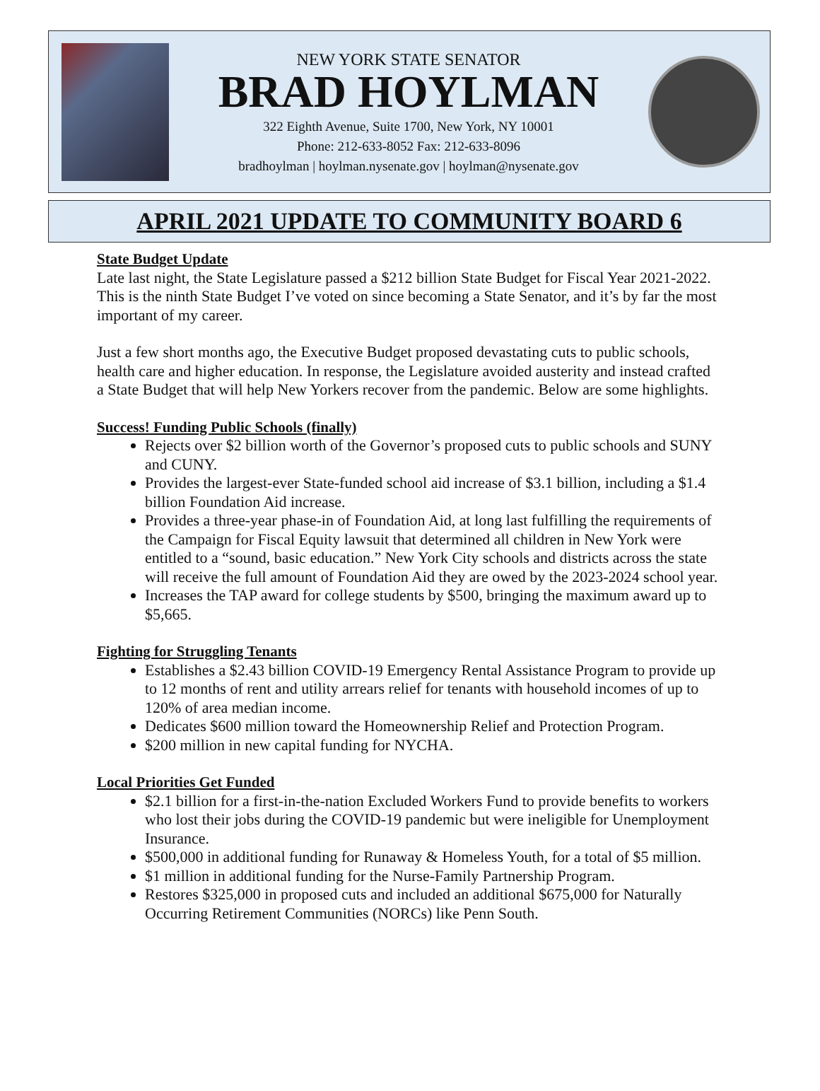NEW YORK STATE SENATOR
BRAD HOYLMAN
322 Eighth Avenue, Suite 1700, New York, NY 10001
Phone: 212-633-8052 Fax: 212-633-8096
bradhoylman | hoylman.nysenate.gov | hoylman@nysenate.gov
APRIL 2021 UPDATE TO COMMUNITY BOARD 6
State Budget Update
Late last night, the State Legislature passed a $212 billion State Budget for Fiscal Year 2021-2022. This is the ninth State Budget I’ve voted on since becoming a State Senator, and it’s by far the most important of my career.
Just a few short months ago, the Executive Budget proposed devastating cuts to public schools, health care and higher education. In response, the Legislature avoided austerity and instead crafted a State Budget that will help New Yorkers recover from the pandemic. Below are some highlights.
Success! Funding Public Schools (finally)
Rejects over $2 billion worth of the Governor’s proposed cuts to public schools and SUNY and CUNY.
Provides the largest-ever State-funded school aid increase of $3.1 billion, including a $1.4 billion Foundation Aid increase.
Provides a three-year phase-in of Foundation Aid, at long last fulfilling the requirements of the Campaign for Fiscal Equity lawsuit that determined all children in New York were entitled to a “sound, basic education.” New York City schools and districts across the state will receive the full amount of Foundation Aid they are owed by the 2023-2024 school year.
Increases the TAP award for college students by $500, bringing the maximum award up to $5,665.
Fighting for Struggling Tenants
Establishes a $2.43 billion COVID-19 Emergency Rental Assistance Program to provide up to 12 months of rent and utility arrears relief for tenants with household incomes of up to 120% of area median income.
Dedicates $600 million toward the Homeownership Relief and Protection Program.
$200 million in new capital funding for NYCHA.
Local Priorities Get Funded
$2.1 billion for a first-in-the-nation Excluded Workers Fund to provide benefits to workers who lost their jobs during the COVID-19 pandemic but were ineligible for Unemployment Insurance.
$500,000 in additional funding for Runaway & Homeless Youth, for a total of $5 million.
$1 million in additional funding for the Nurse-Family Partnership Program.
Restores $325,000 in proposed cuts and included an additional $675,000 for Naturally Occurring Retirement Communities (NORCs) like Penn South.